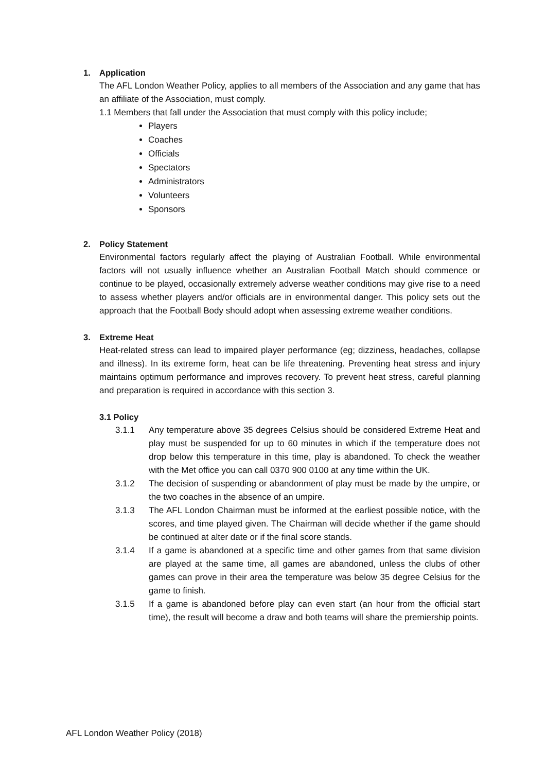1. Application
The AFL London Weather Policy, applies to all members of the Association and any game that has an affiliate of the Association, must comply.
1.1 Members that fall under the Association that must comply with this policy include;
Players
Coaches
Officials
Spectators
Administrators
Volunteers
Sponsors
2. Policy Statement
Environmental factors regularly affect the playing of Australian Football. While environmental factors will not usually influence whether an Australian Football Match should commence or continue to be played, occasionally extremely adverse weather conditions may give rise to a need to assess whether players and/or officials are in environmental danger. This policy sets out the approach that the Football Body should adopt when assessing extreme weather conditions.
3. Extreme Heat
Heat-related stress can lead to impaired player performance (eg; dizziness, headaches, collapse and illness). In its extreme form, heat can be life threatening. Preventing heat stress and injury maintains optimum performance and improves recovery. To prevent heat stress, careful planning and preparation is required in accordance with this section 3.
3.1 Policy
3.1.1 Any temperature above 35 degrees Celsius should be considered Extreme Heat and play must be suspended for up to 60 minutes in which if the temperature does not drop below this temperature in this time, play is abandoned. To check the weather with the Met office you can call 0370 900 0100 at any time within the UK.
3.1.2 The decision of suspending or abandonment of play must be made by the umpire, or the two coaches in the absence of an umpire.
3.1.3 The AFL London Chairman must be informed at the earliest possible notice, with the scores, and time played given. The Chairman will decide whether if the game should be continued at alter date or if the final score stands.
3.1.4 If a game is abandoned at a specific time and other games from that same division are played at the same time, all games are abandoned, unless the clubs of other games can prove in their area the temperature was below 35 degree Celsius for the game to finish.
3.1.5 If a game is abandoned before play can even start (an hour from the official start time), the result will become a draw and both teams will share the premiership points.
AFL London Weather Policy (2018)